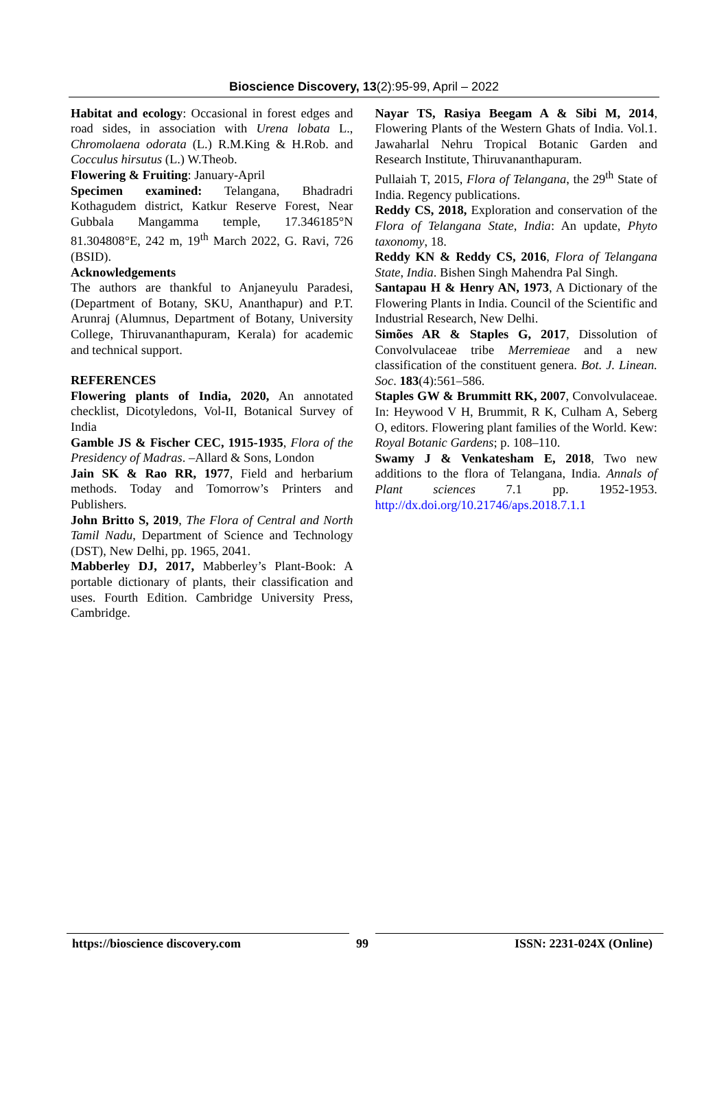Bioscience Discovery, 13(2):95-99, April – 2022
Habitat and ecology: Occasional in forest edges and road sides, in association with Urena lobata L., Chromolaena odorata (L.) R.M.King & H.Rob. and Cocculus hirsutus (L.) W.Theob.
Flowering & Fruiting: January-April
Specimen examined: Telangana, Bhadradri Kothagudem district, Katkur Reserve Forest, Near Gubbala Mangamma temple, 17.346185°N 81.304808°E, 242 m, 19<sup>th</sup> March 2022, G. Ravi, 726 (BSID).
Acknowledgements
The authors are thankful to Anjaneyulu Paradesi, (Department of Botany, SKU, Ananthapur) and P.T. Arunraj (Alumnus, Department of Botany, University College, Thiruvananthapuram, Kerala) for academic and technical support.
REFERENCES
Flowering plants of India, 2020, An annotated checklist, Dicotyledons, Vol-II, Botanical Survey of India
Gamble JS & Fischer CEC, 1915-1935, Flora of the Presidency of Madras. –Allard & Sons, London
Jain SK & Rao RR, 1977, Field and herbarium methods. Today and Tomorrow’s Printers and Publishers.
John Britto S, 2019, The Flora of Central and North Tamil Nadu, Department of Science and Technology (DST), New Delhi, pp. 1965, 2041.
Mabberley DJ, 2017, Mabberley’s Plant-Book: A portable dictionary of plants, their classification and uses. Fourth Edition. Cambridge University Press, Cambridge.
Nayar TS, Rasiya Beegam A & Sibi M, 2014, Flowering Plants of the Western Ghats of India. Vol.1. Jawaharlal Nehru Tropical Botanic Garden and Research Institute, Thiruvananthapuram.
Pullaiah T, 2015, Flora of Telangana, the 29<sup>th</sup> State of India. Regency publications.
Reddy CS, 2018, Exploration and conservation of the Flora of Telangana State, India: An update, Phyto taxonomy, 18.
Reddy KN & Reddy CS, 2016, Flora of Telangana State, India. Bishen Singh Mahendra Pal Singh.
Santapau H & Henry AN, 1973, A Dictionary of the Flowering Plants in India. Council of the Scientific and Industrial Research, New Delhi.
Simões AR & Staples G, 2017, Dissolution of Convolvulaceae tribe Merremieae and a new classification of the constituent genera. Bot. J. Linean. Soc. 183(4):561–586.
Staples GW & Brummitt RK, 2007, Convolvulaceae. In: Heywood V H, Brummit, R K, Culham A, Seberg O, editors. Flowering plant families of the World. Kew: Royal Botanic Gardens; p. 108–110.
Swamy J & Venkatesham E, 2018, Two new additions to the flora of Telangana, India. Annals of Plant sciences 7.1 pp. 1952-1953. http://dx.doi.org/10.21746/aps.2018.7.1.1
https://bioscience discovery.com 99 ISSN: 2231-024X (Online)